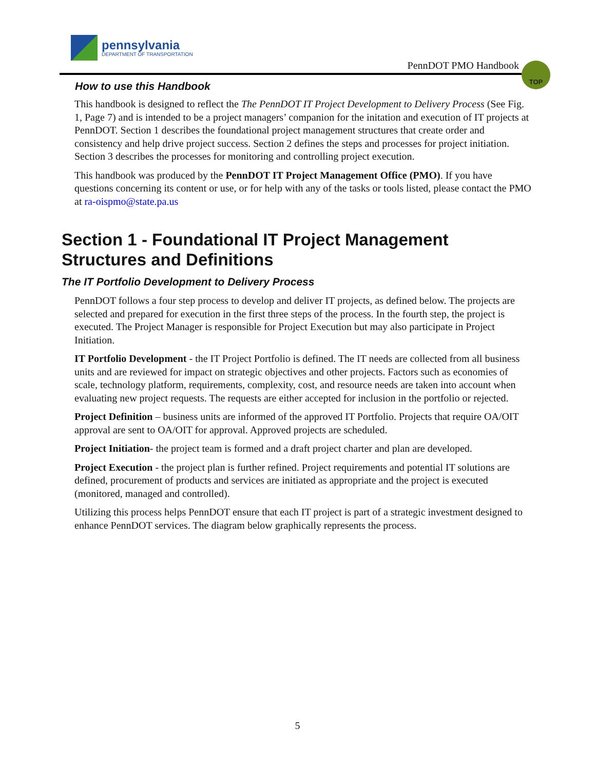pennsylvania
DEPARTMENT OF TRANSPORTATION
PennDOT PMO Handbook
TOP
How to use this Handbook
This handbook is designed to reflect the The PennDOT IT Project Development to Delivery Process (See Fig. 1, Page 7) and is intended to be a project managers’ companion for the initation and execution of IT projects at PennDOT. Section 1 describes the foundational project management structures that create order and consistency and help drive project success. Section 2 defines the steps and processes for project initiation. Section 3 describes the processes for monitoring and controlling project execution.
This handbook was produced by the PennDOT IT Project Management Office (PMO). If you have questions concerning its content or use, or for help with any of the tasks or tools listed, please contact the PMO at ra-oispmo@state.pa.us
Section 1 - Foundational IT Project Management Structures and Definitions
The IT Portfolio Development to Delivery Process
PennDOT follows a four step process to develop and deliver IT projects, as defined below. The projects are selected and prepared for execution in the first three steps of the process. In the fourth step, the project is executed. The Project Manager is responsible for Project Execution but may also participate in Project Initiation.
IT Portfolio Development - the IT Project Portfolio is defined. The IT needs are collected from all business units and are reviewed for impact on strategic objectives and other projects. Factors such as economies of scale, technology platform, requirements, complexity, cost, and resource needs are taken into account when evaluating new project requests. The requests are either accepted for inclusion in the portfolio or rejected.
Project Definition – business units are informed of the approved IT Portfolio. Projects that require OA/OIT approval are sent to OA/OIT for approval. Approved projects are scheduled.
Project Initiation- the project team is formed and a draft project charter and plan are developed.
Project Execution - the project plan is further refined. Project requirements and potential IT solutions are defined, procurement of products and services are initiated as appropriate and the project is executed (monitored, managed and controlled).
Utilizing this process helps PennDOT ensure that each IT project is part of a strategic investment designed to enhance PennDOT services. The diagram below graphically represents the process.
5